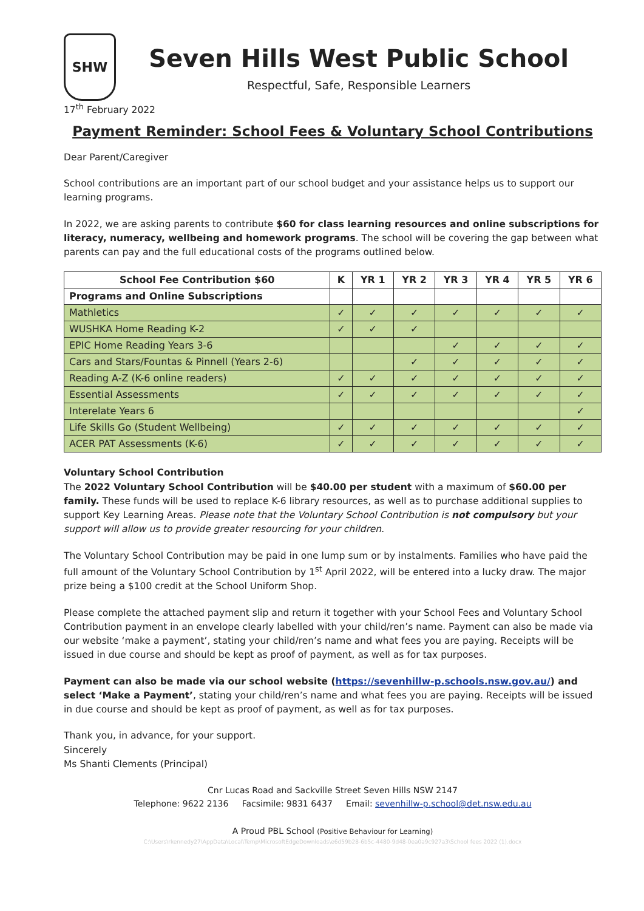SHW
Seven Hills West Public School
Respectful, Safe, Responsible Learners
17<sup>th</sup> February 2022
Payment Reminder: School Fees & Voluntary School Contributions
Dear Parent/Caregiver
School contributions are an important part of our school budget and your assistance helps us to support our learning programs.
In 2022, we are asking parents to contribute $60 for class learning resources and online subscriptions for literacy, numeracy, wellbeing and homework programs. The school will be covering the gap between what parents can pay and the full educational costs of the programs outlined below.
| School Fee Contribution $60 | K | YR 1 | YR 2 | YR 3 | YR 4 | YR 5 | YR 6 |
| --- | --- | --- | --- | --- | --- | --- | --- |
| Programs and Online Subscriptions | | | | | | | |
| Mathletics | ✓ | ✓ | ✓ | ✓ | ✓ | ✓ | ✓ |
| WUSHKA Home Reading K-2 | ✓ | ✓ | ✓ | | | | |
| EPIC Home Reading Years 3-6 | | | | ✓ | ✓ | ✓ | ✓ |
| Cars and Stars/Fountas & Pinnell (Years 2-6) | | | ✓ | ✓ | ✓ | ✓ | ✓ |
| Reading A-Z (K-6 online readers) | ✓ | ✓ | ✓ | ✓ | ✓ | ✓ | ✓ |
| Essential Assessments | ✓ | ✓ | ✓ | ✓ | ✓ | ✓ | ✓ |
| Interelate Years 6 | | | | | | | ✓ |
| Life Skills Go (Student Wellbeing) | ✓ | ✓ | ✓ | ✓ | ✓ | ✓ | ✓ |
| ACER PAT Assessments (K-6) | ✓ | ✓ | ✓ | ✓ | ✓ | ✓ | ✓ |
Voluntary School Contribution
The 2022 Voluntary School Contribution will be $40.00 per student with a maximum of $60.00 per family. These funds will be used to replace K-6 library resources, as well as to purchase additional supplies to support Key Learning Areas. Please note that the Voluntary School Contribution is not compulsory but your support will allow us to provide greater resourcing for your children.
The Voluntary School Contribution may be paid in one lump sum or by instalments. Families who have paid the full amount of the Voluntary School Contribution by 1<sup>st</sup> April 2022, will be entered into a lucky draw. The major prize being a $100 credit at the School Uniform Shop.
Please complete the attached payment slip and return it together with your School Fees and Voluntary School Contribution payment in an envelope clearly labelled with your child/ren’s name. Payment can also be made via our website ‘make a payment’, stating your child/ren’s name and what fees you are paying. Receipts will be issued in due course and should be kept as proof of payment, as well as for tax purposes.
Payment can also be made via our school website (https://sevenhillw-p.schools.nsw.gov.au/) and select ‘Make a Payment’, stating your child/ren’s name and what fees you are paying. Receipts will be issued in due course and should be kept as proof of payment, as well as for tax purposes.
Thank you, in advance, for your support.
Sincerely
Ms Shanti Clements (Principal)
Cnr Lucas Road and Sackville Street Seven Hills NSW 2147
Telephone: 9622 2136 Facsimile: 9831 6437 Email: sevenhillw-p.school@det.nsw.edu.au
A Proud PBL School (Positive Behaviour for Learning)
C:\Users\rkennedy27\AppData\Local\Temp\MicrosoftEdgeDownloads\e6d59b28-6b5c-4480-9d48-0ea0a9c927a3\School fees 2022 (1).docx